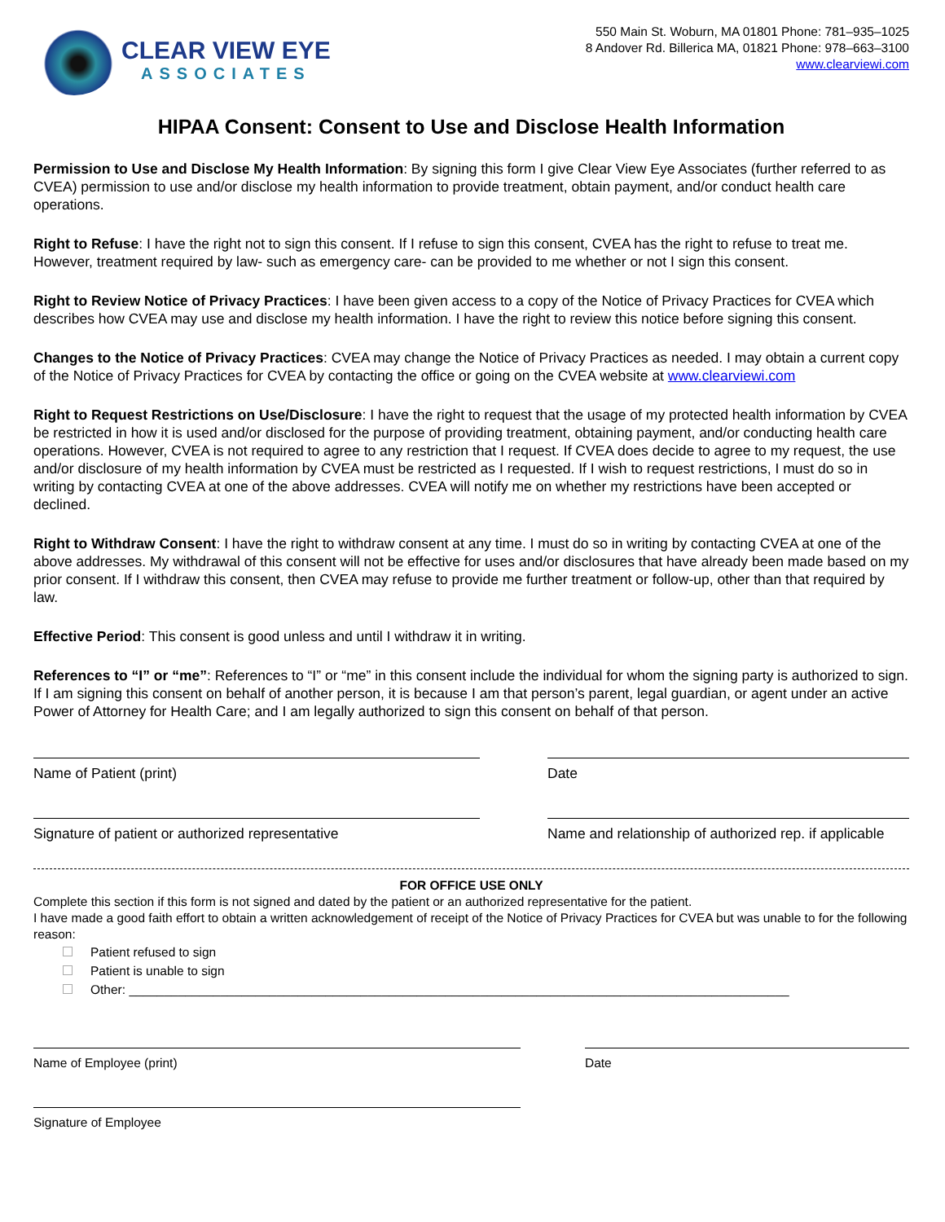CLEAR VIEW EYE
ASSOCIATES
550 Main St. Woburn, MA 01801 Phone: 781–935–1025
8 Andover Rd. Billerica MA, 01821 Phone: 978–663–3100
www.clearviewi.com
HIPAA Consent: Consent to Use and Disclose Health Information
Permission to Use and Disclose My Health Information: By signing this form I give Clear View Eye Associates (further referred to as CVEA) permission to use and/or disclose my health information to provide treatment, obtain payment, and/or conduct health care operations.
Right to Refuse: I have the right not to sign this consent. If I refuse to sign this consent, CVEA has the right to refuse to treat me. However, treatment required by law- such as emergency care- can be provided to me whether or not I sign this consent.
Right to Review Notice of Privacy Practices: I have been given access to a copy of the Notice of Privacy Practices for CVEA which describes how CVEA may use and disclose my health information. I have the right to review this notice before signing this consent.
Changes to the Notice of Privacy Practices: CVEA may change the Notice of Privacy Practices as needed. I may obtain a current copy of the Notice of Privacy Practices for CVEA by contacting the office or going on the CVEA website at www.clearviewi.com
Right to Request Restrictions on Use/Disclosure: I have the right to request that the usage of my protected health information by CVEA be restricted in how it is used and/or disclosed for the purpose of providing treatment, obtaining payment, and/or conducting health care operations. However, CVEA is not required to agree to any restriction that I request. If CVEA does decide to agree to my request, the use and/or disclosure of my health information by CVEA must be restricted as I requested. If I wish to request restrictions, I must do so in writing by contacting CVEA at one of the above addresses. CVEA will notify me on whether my restrictions have been accepted or declined.
Right to Withdraw Consent: I have the right to withdraw consent at any time. I must do so in writing by contacting CVEA at one of the above addresses. My withdrawal of this consent will not be effective for uses and/or disclosures that have already been made based on my prior consent. If I withdraw this consent, then CVEA may refuse to provide me further treatment or follow-up, other than that required by law.
Effective Period: This consent is good unless and until I withdraw it in writing.
References to “I” or “me”: References to “I” or “me” in this consent include the individual for whom the signing party is authorized to sign. If I am signing this consent on behalf of another person, it is because I am that person’s parent, legal guardian, or agent under an active Power of Attorney for Health Care; and I am legally authorized to sign this consent on behalf of that person.
Name of Patient (print) Date
Signature of patient or authorized representative Name and relationship of authorized rep. if applicable
FOR OFFICE USE ONLY
Complete this section if this form is not signed and dated by the patient or an authorized representative for the patient.
I have made a good faith effort to obtain a written acknowledgement of receipt of the Notice of Privacy Practices for CVEA but was unable to for the following reason:
Patient refused to sign
Patient is unable to sign
Other: ______________________________________________________________________________________________
Name of Employee (print) Date
Signature of Employee